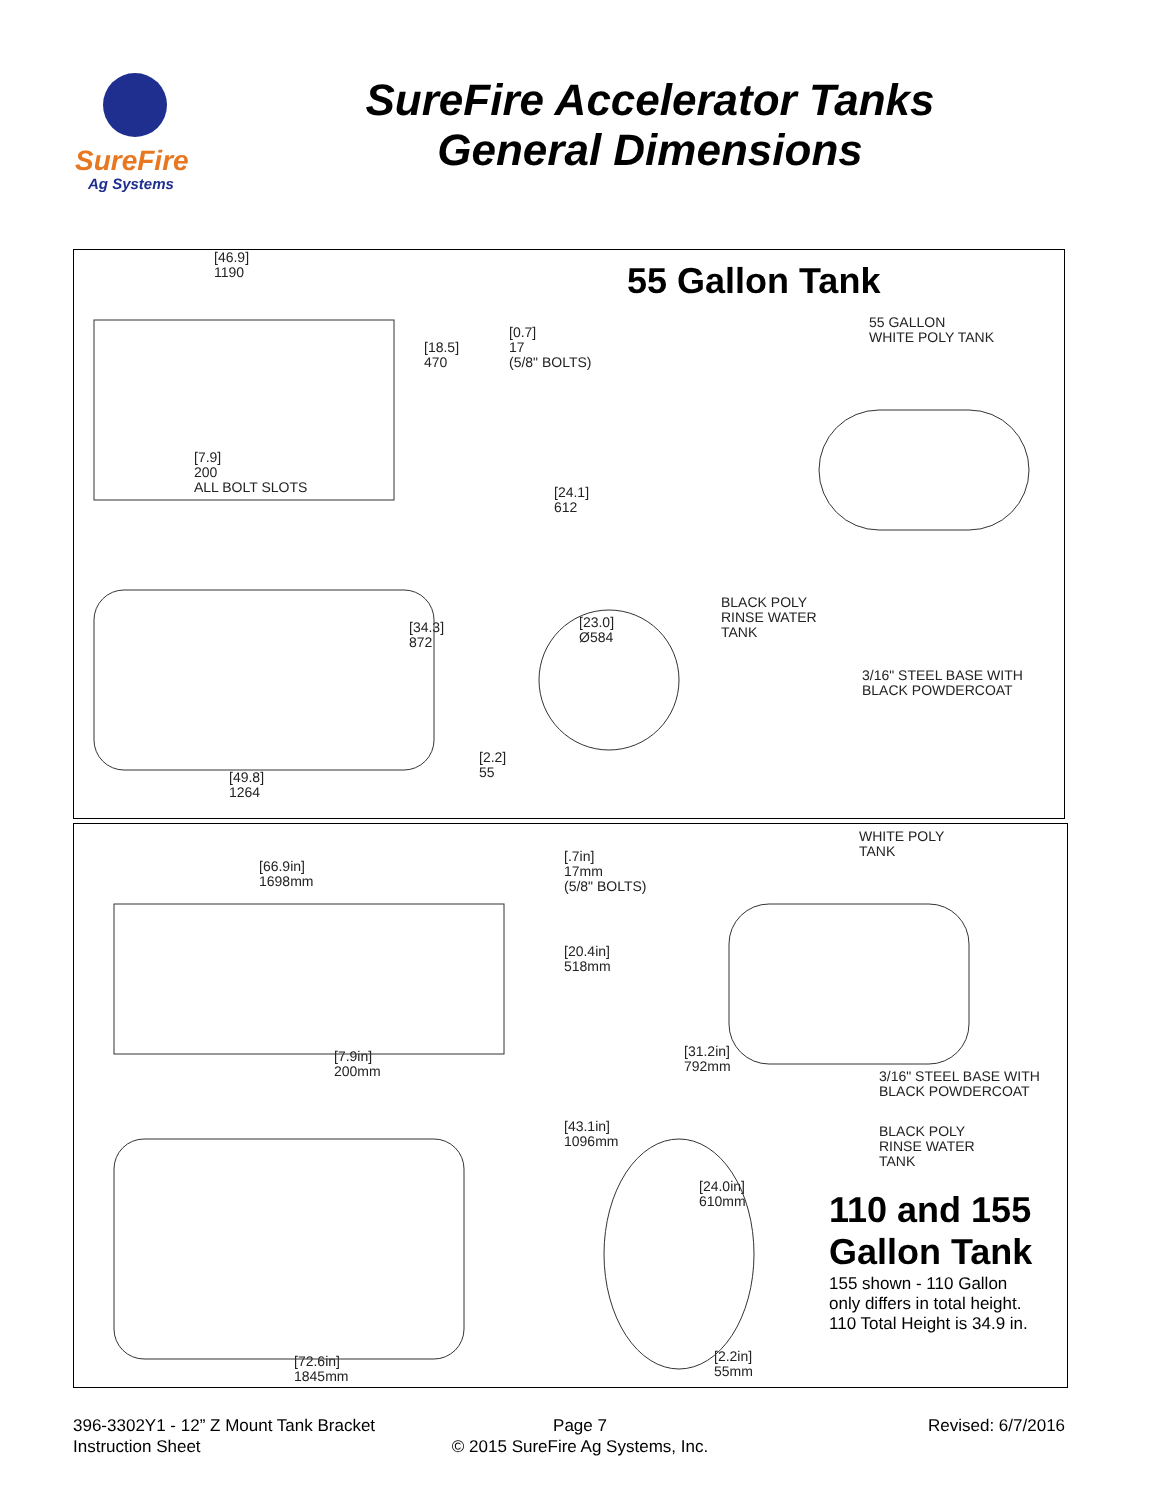SureFire
Ag Systems
SureFire Accelerator Tanks
General Dimensions
55 Gallon Tank
[46.9]
1190
[18.5]
470
[0.7]
17
(5/8" BOLTS)
[7.9]
200
ALL BOLT SLOTS
[24.1]
612
[34.3]
872
[23.0]
Ø584
[2.2]
55
[49.8]
1264
55 GALLON
WHITE POLY TANK
BLACK POLY
RINSE WATER
TANK
3/16" STEEL BASE WITH
BLACK POWDERCOAT
[66.9in]
1698mm
[.7in]
17mm
(5/8" BOLTS)
[20.4in]
518mm
[7.9in]
200mm
[31.2in]
792mm
[43.1in]
1096mm
[24.0in]
610mm
[72.6in]
1845mm
[2.2in]
55mm
WHITE POLY
TANK
3/16" STEEL BASE WITH
BLACK POWDERCOAT
BLACK POLY
RINSE WATER
TANK
110 and 155
Gallon Tank
155 shown - 110 Gallon
only differs in total height.
110 Total Height is 34.9 in.
396-3302Y1 - 12” Z Mount Tank Bracket
Instruction Sheet
Page 7
© 2015 SureFire Ag Systems, Inc.
Revised: 6/7/2016